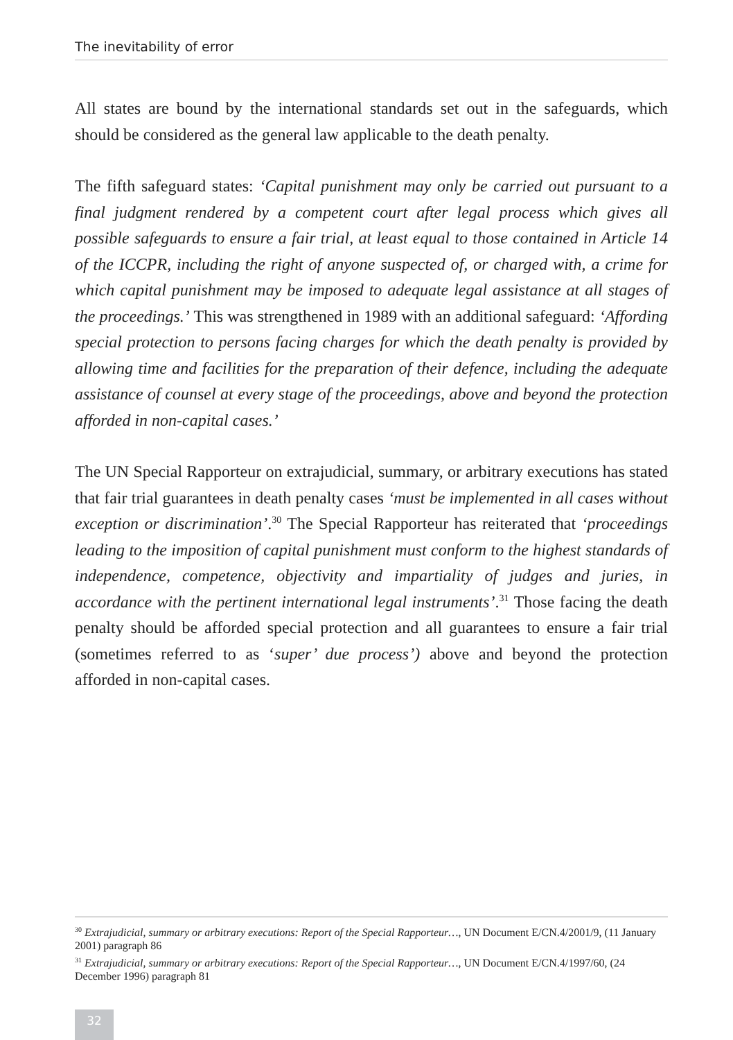The inevitability of error
All states are bound by the international standards set out in the safeguards, which should be considered as the general law applicable to the death penalty.
The fifth safeguard states: ‘Capital punishment may only be carried out pursuant to a final judgment rendered by a competent court after legal process which gives all possible safeguards to ensure a fair trial, at least equal to those contained in Article 14 of the ICCPR, including the right of anyone suspected of, or charged with, a crime for which capital punishment may be imposed to adequate legal assistance at all stages of the proceedings.’ This was strengthened in 1989 with an additional safeguard: ‘Affording special protection to persons facing charges for which the death penalty is provided by allowing time and facilities for the preparation of their defence, including the adequate assistance of counsel at every stage of the proceedings, above and beyond the protection afforded in non-capital cases.’
The UN Special Rapporteur on extrajudicial, summary, or arbitrary executions has stated that fair trial guarantees in death penalty cases ‘must be implemented in all cases without exception or discrimination’.<sup>30</sup> The Special Rapporteur has reiterated that ‘proceedings leading to the imposition of capital punishment must conform to the highest standards of independence, competence, objectivity and impartiality of judges and juries, in accordance with the pertinent international legal instruments’.<sup>31</sup> Those facing the death penalty should be afforded special protection and all guarantees to ensure a fair trial (sometimes referred to as ‘super’ due process’) above and beyond the protection afforded in non-capital cases.
<sup>30</sup> Extrajudicial, summary or arbitrary executions: Report of the Special Rapporteur…, UN Document E/CN.4/2001/9, (11 January 2001) paragraph 86
<sup>31</sup> Extrajudicial, summary or arbitrary executions: Report of the Special Rapporteur…, UN Document E/CN.4/1997/60, (24 December 1996) paragraph 81
32